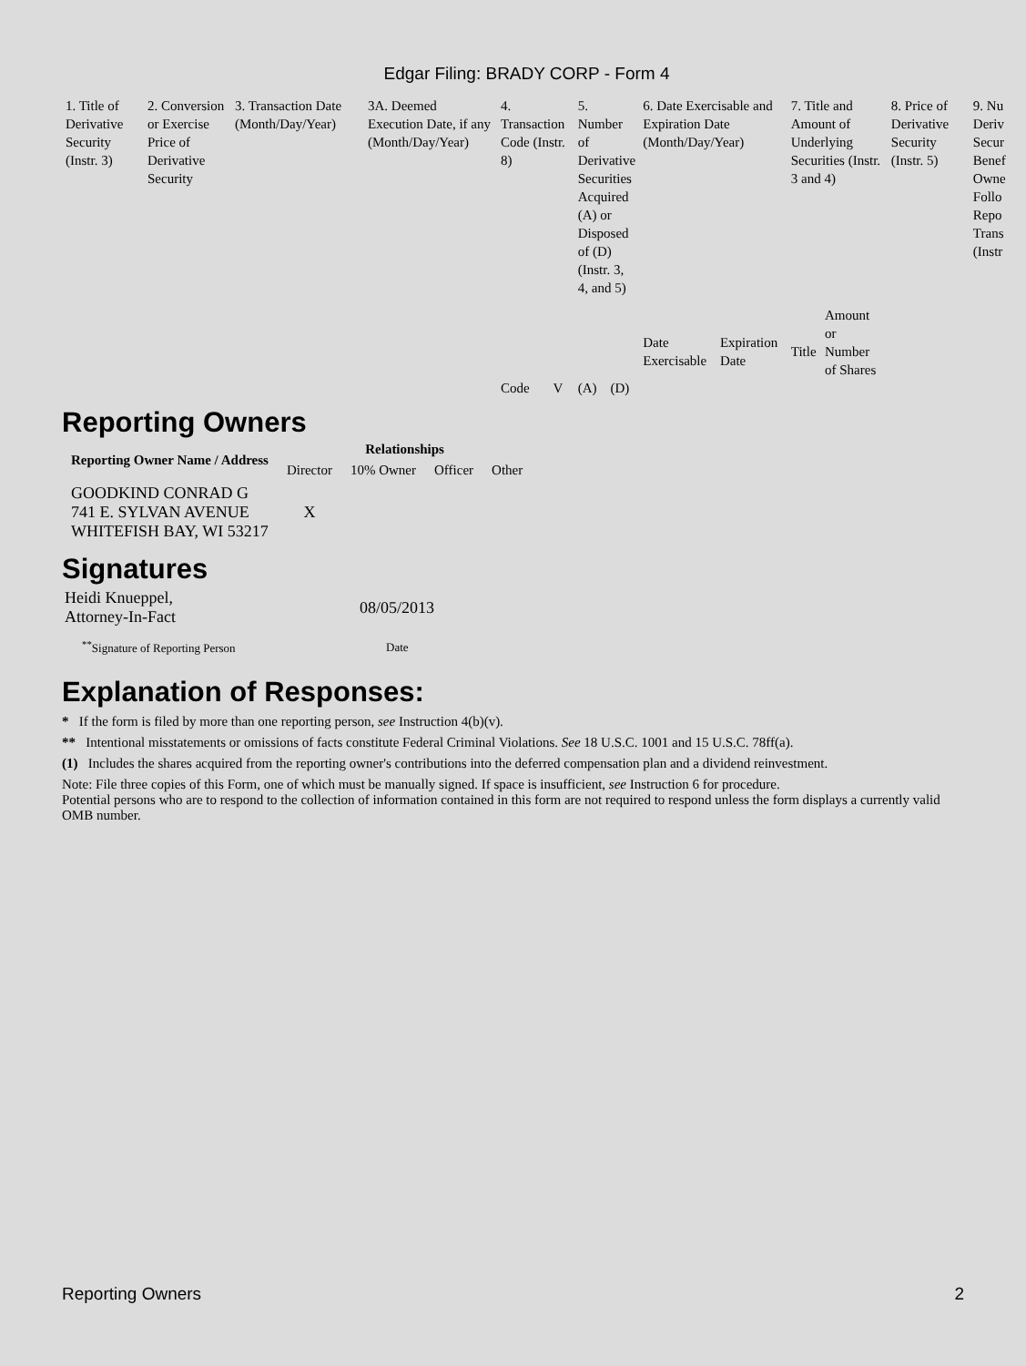Edgar Filing: BRADY CORP - Form 4
| 1. Title of Derivative Security (Instr. 3) | 2. Conversion or Exercise Price of Derivative Security | 3. Transaction Date (Month/Day/Year) | 3A. Deemed Execution Date, if any (Month/Day/Year) | 4. Transaction Code (Instr. 8) | | 5. Number of Derivative Securities Acquired (A) or Disposed of (D) (Instr. 3, 4, and 5) | | 6. Date Exercisable and Expiration Date (Month/Day/Year) | | 7. Title and Amount of Underlying Securities (Instr. 3 and 4) | | 8. Price of Derivative Security (Instr. 5) | 9. Nu Deriv Secur Benef Owne Follo Repo Trans (Instr |
| | | | | | | | | Date Exercisable | Expiration Date | Title | Amount or Number of Shares | | |
| | | | | Code | V | (A) | (D) | | | | | | |
Reporting Owners
| Reporting Owner Name / Address | Relationships | | | |
| --- | --- | --- | --- | --- |
| | Director | 10% Owner | Officer | Other |
| GOODKIND CONRAD G 741 E. SYLVAN AVENUE WHITEFISH BAY, WI 53217 | X | | | |
Signatures
| Heidi Knueppel, Attorney-In-Fact | 08/05/2013 |
| <sup>**</sup> Signature of Reporting Person | Date |
Explanation of Responses:
* If the form is filed by more than one reporting person, see Instruction 4(b)(v).
** Intentional misstatements or omissions of facts constitute Federal Criminal Violations. See 18 U.S.C. 1001 and 15 U.S.C. 78ff(a).
(1) Includes the shares acquired from the reporting owner's contributions into the deferred compensation plan and a dividend reinvestment.
Note: File three copies of this Form, one of which must be manually signed. If space is insufficient, see Instruction 6 for procedure.
Potential persons who are to respond to the collection of information contained in this form are not required to respond unless the form displays a currently valid OMB number.
Reporting Owners 2